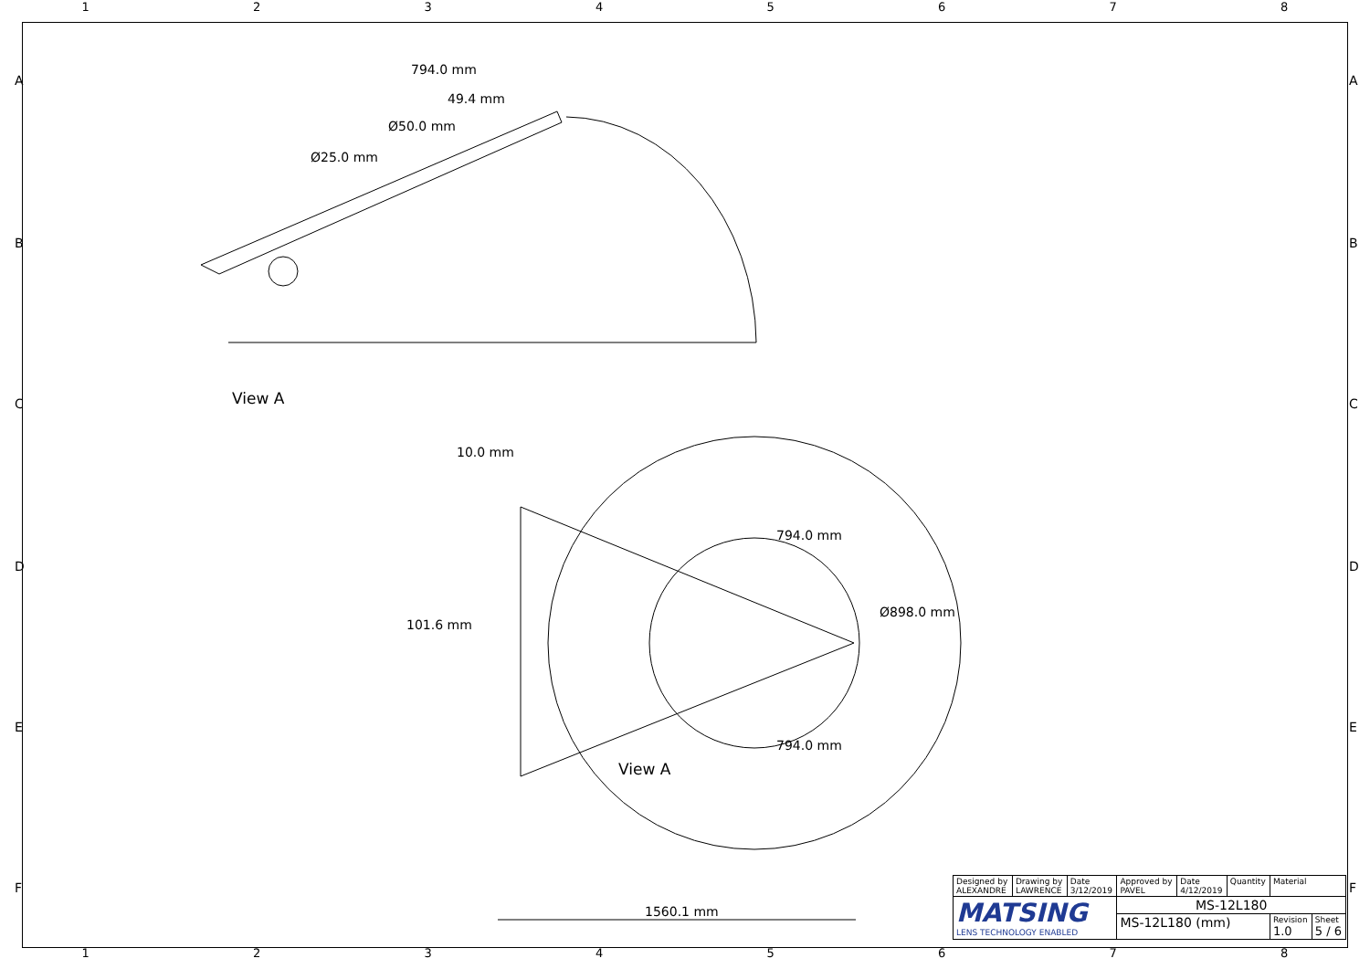1 2 3 4 5 6 7 8
794.0 mm
49.4 mm
Ø50.0 mm
Ø25.0 mm
View A
10.0 mm
794.0 mm
Ø898.0 mm
101.6 mm
794.0 mm
View A
1560.1 mm
A
B
C
D
E
F
A
B
C
D
E
F
| Designed by ALEXANDRE | Drawing by LAWRENCE | Date 3/12/2019 | Approved by PAVEL | Date 4/12/2019 | Quantity | Material | |
| MATSING LENS TECHNOLOGY ENABLED | | | MS-12L180 | | | | |
| | | | MS-12L180 (mm) | | | Revision 1.0 | Sheet 5 / 6 |
1 2 3 4 5 6 7 8